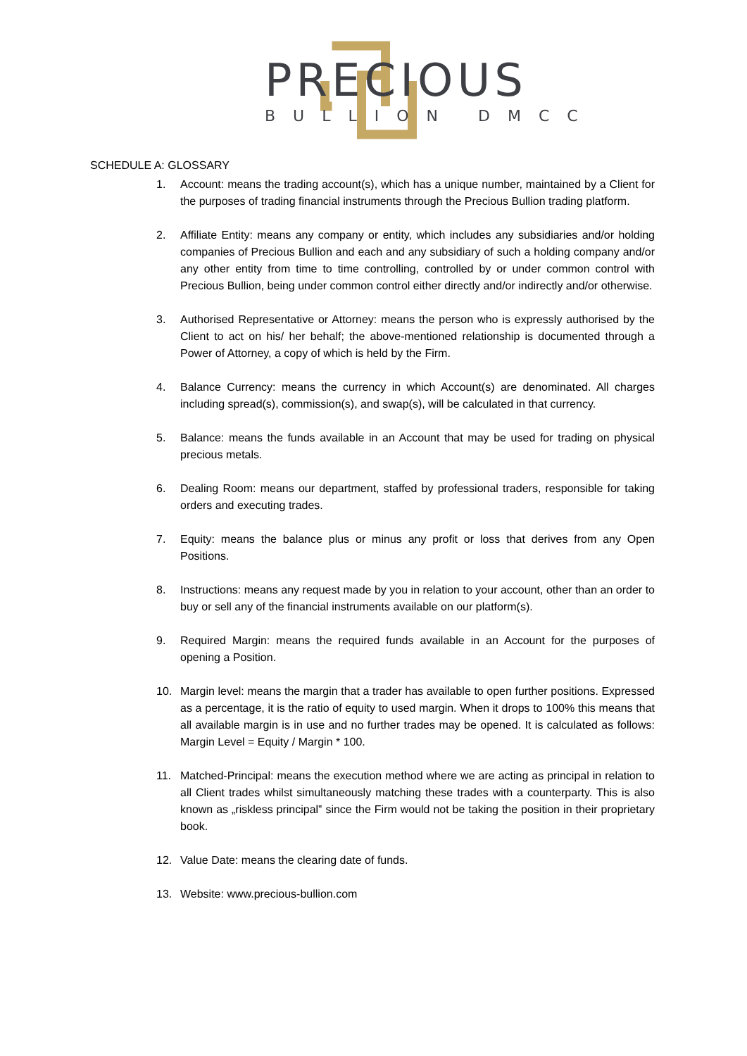PRECIOUS
BULLION DMCC
SCHEDULE A: GLOSSARY
1. Account: means the trading account(s), which has a unique number, maintained by a Client for the purposes of trading financial instruments through the Precious Bullion trading platform.
2. Affiliate Entity: means any company or entity, which includes any subsidiaries and/or holding companies of Precious Bullion and each and any subsidiary of such a holding company and/or any other entity from time to time controlling, controlled by or under common control with Precious Bullion, being under common control either directly and/or indirectly and/or otherwise.
3. Authorised Representative or Attorney: means the person who is expressly authorised by the Client to act on his/ her behalf; the above-mentioned relationship is documented through a Power of Attorney, a copy of which is held by the Firm.
4. Balance Currency: means the currency in which Account(s) are denominated. All charges including spread(s), commission(s), and swap(s), will be calculated in that currency.
5. Balance: means the funds available in an Account that may be used for trading on physical precious metals.
6. Dealing Room: means our department, staffed by professional traders, responsible for taking orders and executing trades.
7. Equity: means the balance plus or minus any profit or loss that derives from any Open Positions.
8. Instructions: means any request made by you in relation to your account, other than an order to buy or sell any of the financial instruments available on our platform(s).
9. Required Margin: means the required funds available in an Account for the purposes of opening a Position.
10. Margin level: means the margin that a trader has available to open further positions. Expressed as a percentage, it is the ratio of equity to used margin. When it drops to 100% this means that all available margin is in use and no further trades may be opened. It is calculated as follows: Margin Level = Equity / Margin * 100.
11. Matched-Principal: means the execution method where we are acting as principal in relation to all Client trades whilst simultaneously matching these trades with a counterparty. This is also known as „riskless principal‟ since the Firm would not be taking the position in their proprietary book.
12. Value Date: means the clearing date of funds.
13. Website: www.precious-bullion.com